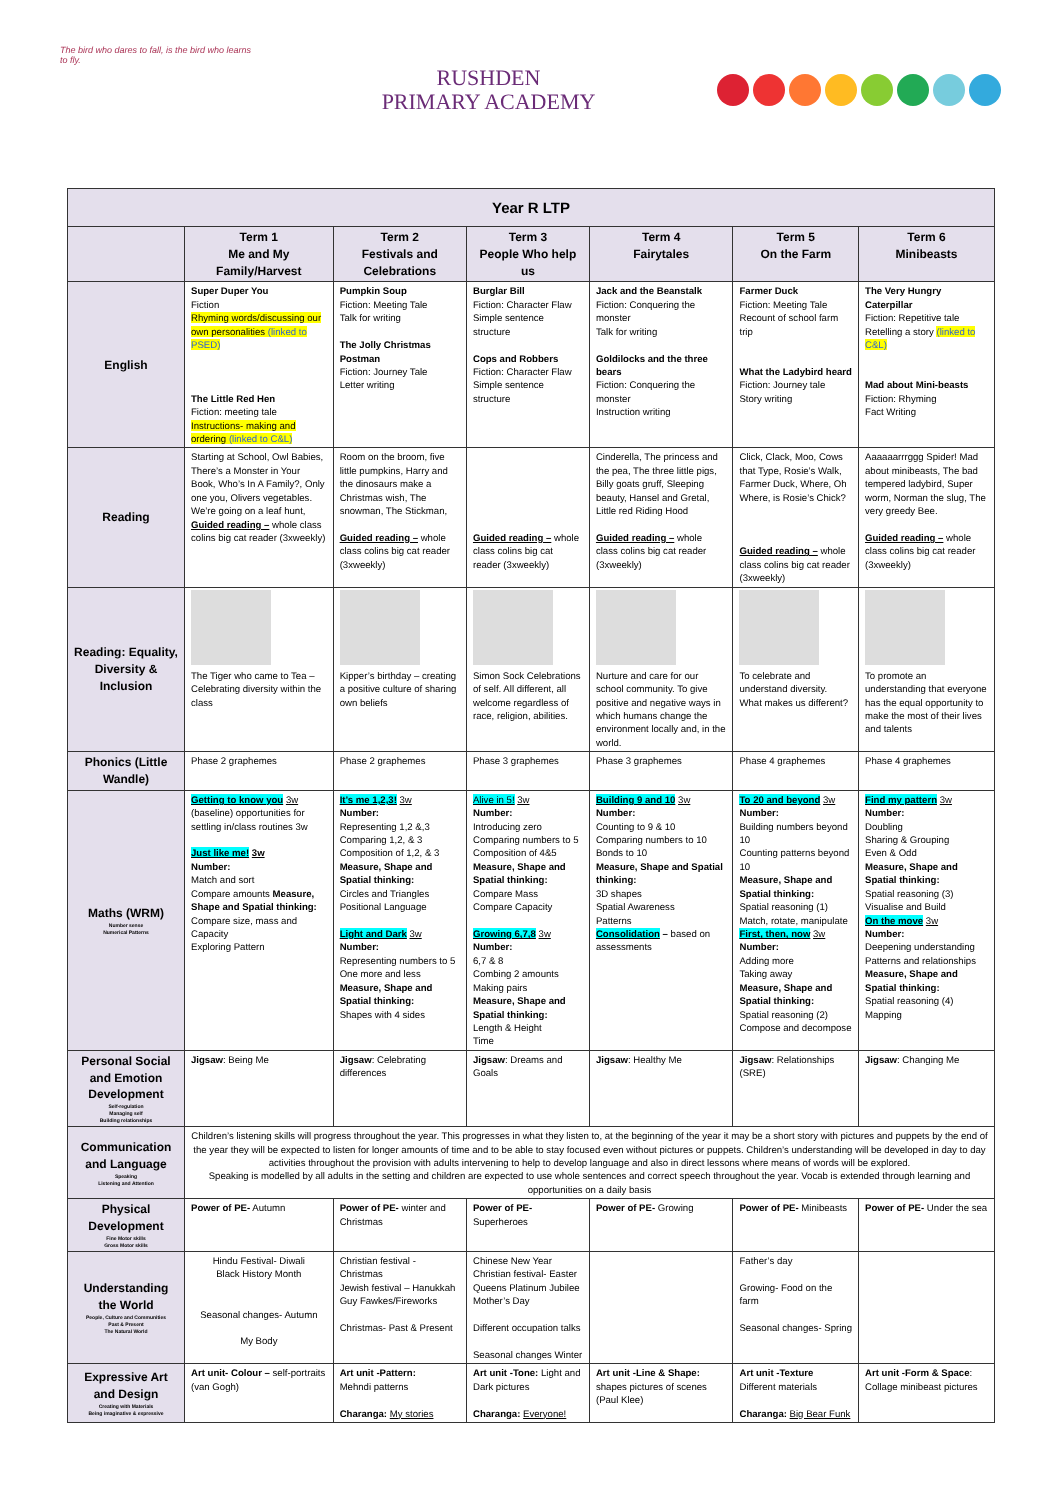The bird who dares to fall, is the bird who learns to fly.
RUSHDEN
PRIMARY ACADEMY
| Year R LTP | | | | | | |
| --- | --- | --- | --- | --- | --- | --- |
| | Term 1 Me and My Family/Harvest | Term 2 Festivals and Celebrations | Term 3 People Who help us | Term 4 Fairytales | Term 5 On the Farm | Term 6 Minibeasts |
| English | Super Duper You Fiction Rhyming words/discussing our own personalities (linked to PSED) The Little Red Hen Fiction: meeting tale Instructions- making and ordering (linked to C&L) | Pumpkin Soup Fiction: Meeting Tale Talk for writing The Jolly Christmas Postman Fiction: Journey Tale Letter writing | Burglar Bill Fiction: Character Flaw Simple sentence structure Cops and Robbers Fiction: Character Flaw Simple sentence structure | Jack and the Beanstalk Fiction: Conquering the monster Talk for writing Goldilocks and the three bears Fiction: Conquering the monster Instruction writing | Farmer Duck Fiction: Meeting Tale Recount of school farm trip What the Ladybird heard Fiction: Journey tale Story writing | The Very Hungry Caterpillar Fiction: Repetitive tale Retelling a story (linked to C&L) Mad about Mini-beasts Fiction: Rhyming Fact Writing |
| Reading | Starting at School, Owl Babies, There’s a Monster in Your Book, Who’s In A Family?, Only one you, Olivers vegetables. We’re going on a leaf hunt, Guided reading – whole class colins big cat reader (3xweekly) | Room on the broom, five little pumpkins, Harry and the dinosaurs make a Christmas wish, The snowman, The Stickman, Guided reading – whole class colins big cat reader (3xweekly) | Guided reading – whole class colins big cat reader (3xweekly) | Cinderella, The princess and the pea, The three little pigs, Billy goats gruff, Sleeping beauty, Hansel and Gretal, Little red Riding Hood Guided reading – whole class colins big cat reader (3xweekly) | Click, Clack, Moo, Cows that Type, Rosie’s Walk, Farmer Duck, Where, Oh Where, is Rosie’s Chick? Guided reading – whole class colins big cat reader (3xweekly) | Aaaaaarrrggg Spider! Mad about minibeasts, The bad tempered ladybird, Super worm, Norman the slug, The very greedy Bee. Guided reading – whole class colins big cat reader (3xweekly) |
| Reading: Equality, Diversity & Inclusion | The Tiger who came to Tea – Celebrating diversity within the class | Kipper’s birthday – creating a positive culture of sharing own beliefs | Simon Sock Celebrations of self. All different, all welcome regardless of race, religion, abilities. | Nurture and care for our school community. To give positive and negative ways in which humans change the environment locally and, in the world. | To celebrate and understand diversity. What makes us different? | To promote an understanding that everyone has the equal opportunity to make the most of their lives and talents |
| Phonics (Little Wandle) | Phase 2 graphemes | Phase 2 graphemes | Phase 3 graphemes | Phase 3 graphemes | Phase 4 graphemes | Phase 4 graphemes |
| Maths (WRM) Number sense Numerical Patterns | Getting to know you 3w (baseline) opportunities for settling in/class routines 3w Just like me! 3w Number: Match and sort Compare amounts Measure, Shape and Spatial thinking: Compare size, mass and Capacity Exploring Pattern | It’s me 1,2,3! 3w Number: Representing 1,2 &,3 Comparing 1,2, & 3 Composition of 1,2, & 3 Measure, Shape and Spatial thinking: Circles and Triangles Positional Language Light and Dark 3w Number: Representing numbers to 5 One more and less Measure, Shape and Spatial thinking: Shapes with 4 sides | Alive in 5! 3w Number: Introducing zero Comparing numbers to 5 Composition of 4&5 Measure, Shape and Spatial thinking: Compare Mass Compare Capacity Growing 6,7,8 3w Number: 6,7 & 8 Combing 2 amounts Making pairs Measure, Shape and Spatial thinking: Length & Height Time | Building 9 and 10 3w Number: Counting to 9 & 10 Comparing numbers to 10 Bonds to 10 Measure, Shape and Spatial thinking: 3D shapes Spatial Awareness Patterns Consolidation – based on assessments | To 20 and beyond 3w Number: Building numbers beyond 10 Counting patterns beyond 10 Measure, Shape and Spatial thinking: Spatial reasoning (1) Match, rotate, manipulate First, then, now 3w Number: Adding more Taking away Measure, Shape and Spatial thinking: Spatial reasoning (2) Compose and decompose | Find my pattern 3w Number: Doubling Sharing & Grouping Even & Odd Measure, Shape and Spatial thinking: Spatial reasoning (3) Visualise and Build On the move 3w Number: Deepening understanding Patterns and relationships Measure, Shape and Spatial thinking: Spatial reasoning (4) Mapping |
| Personal Social and Emotion Development Self-regulation Managing self Building relationships | Jigsaw : Being Me | Jigsaw : Celebrating differences | Jigsaw : Dreams and Goals | Jigsaw : Healthy Me | Jigsaw : Relationships (SRE) | Jigsaw : Changing Me |
| Communication and Language Speaking Listening and Attention | Children’s listening skills will progress throughout the year. This progresses in what they listen to, at the beginning of the year it may be a short story with pictures and puppets by the end of the year they will be expected to listen for longer amounts of time and to be able to stay focused even without pictures or puppets. Children’s understanding will be developed in day to day activities throughout the provision with adults intervening to help to develop language and also in direct lessons where means of words will be explored. Speaking is modelled by all adults in the setting and children are expected to use whole sentences and correct speech throughout the year. Vocab is extended through learning and opportunities on a daily basis | | | | | |
| Physical Development Fine Motor skills Gross Motor skills | Power of PE- Autumn | Power of PE- winter and Christmas | Power of PE- Superheroes | Power of PE- Growing | Power of PE- Minibeasts | Power of PE- Under the sea |
| Understanding the World People, Culture and Communities Past & Present The Natural World | Hindu Festival- Diwali Black History Month Seasonal changes- Autumn My Body | Christian festival - Christmas Jewish festival – Hanukkah Guy Fawkes/Fireworks Christmas- Past & Present | Chinese New Year Christian festival- Easter Queens Platinum Jubilee Mother’s Day Different occupation talks Seasonal changes Winter | | Father’s day Growing- Food on the farm Seasonal changes- Spring | |
| Expressive Art and Design Creating with Materials Being imaginative & expressive | Art unit- Colour – self-portraits (van Gogh) | Art unit -Pattern: Mehndi patterns Charanga: My stories | Art unit -Tone: Light and Dark pictures Charanga: Everyone! | Art unit -Line & Shape: shapes pictures of scenes (Paul Klee) | Art unit -Texture Different materials Charanga: Big Bear Funk | Art unit -Form & Space : Collage minibeast pictures |